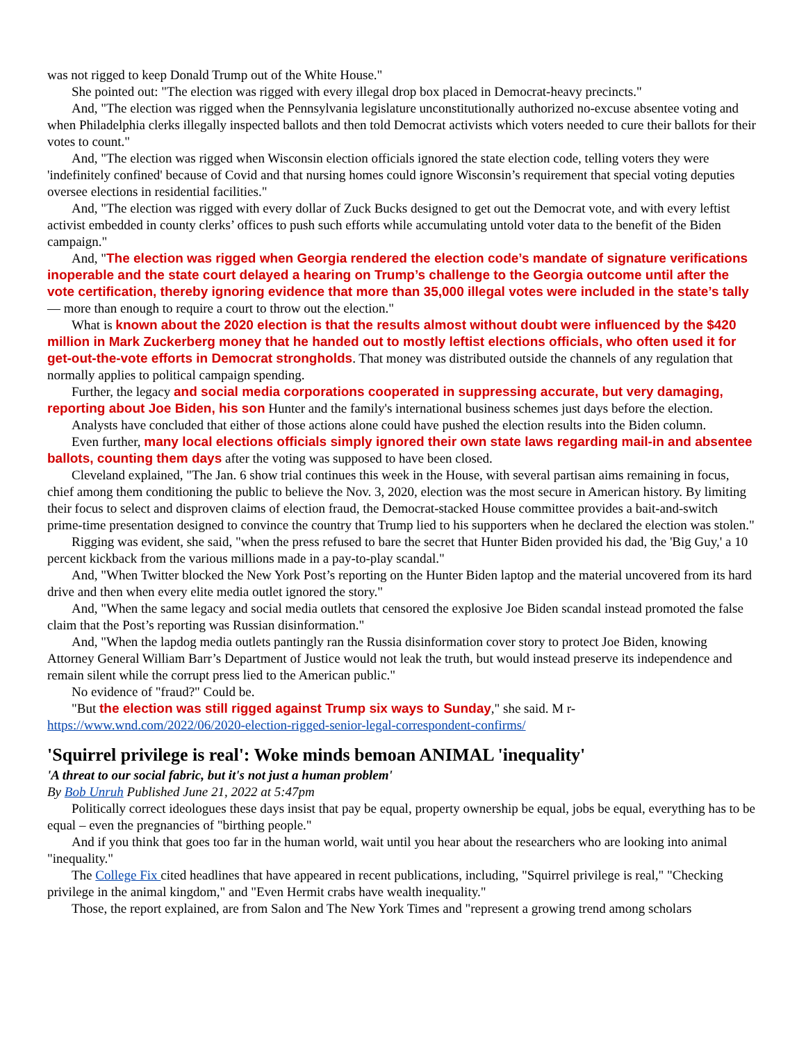was not rigged to keep Donald Trump out of the White House."
She pointed out: "The election was rigged with every illegal drop box placed in Democrat-heavy precincts."
And, "The election was rigged when the Pennsylvania legislature unconstitutionally authorized no-excuse absentee voting and when Philadelphia clerks illegally inspected ballots and then told Democrat activists which voters needed to cure their ballots for their votes to count."
And, "The election was rigged when Wisconsin election officials ignored the state election code, telling voters they were 'indefinitely confined' because of Covid and that nursing homes could ignore Wisconsin’s requirement that special voting deputies oversee elections in residential facilities."
And, "The election was rigged with every dollar of Zuck Bucks designed to get out the Democrat vote, and with every leftist activist embedded in county clerks’ offices to push such efforts while accumulating untold voter data to the benefit of the Biden campaign."
And, "The election was rigged when Georgia rendered the election code’s mandate of signature verifications inoperable and the state court delayed a hearing on Trump’s challenge to the Georgia outcome until after the vote certification, thereby ignoring evidence that more than 35,000 illegal votes were included in the state’s tally — more than enough to require a court to throw out the election."
What is known about the 2020 election is that the results almost without doubt were influenced by the $420 million in Mark Zuckerberg money that he handed out to mostly leftist elections officials, who often used it for get-out-the-vote efforts in Democrat strongholds. That money was distributed outside the channels of any regulation that normally applies to political campaign spending.
Further, the legacy and social media corporations cooperated in suppressing accurate, but very damaging, reporting about Joe Biden, his son Hunter and the family's international business schemes just days before the election.
Analysts have concluded that either of those actions alone could have pushed the election results into the Biden column.
Even further, many local elections officials simply ignored their own state laws regarding mail-in and absentee ballots, counting them days after the voting was supposed to have been closed.
Cleveland explained, "The Jan. 6 show trial continues this week in the House, with several partisan aims remaining in focus, chief among them conditioning the public to believe the Nov. 3, 2020, election was the most secure in American history. By limiting their focus to select and disproven claims of election fraud, the Democrat-stacked House committee provides a bait-and-switch prime-time presentation designed to convince the country that Trump lied to his supporters when he declared the election was stolen."
Rigging was evident, she said, "when the press refused to bare the secret that Hunter Biden provided his dad, the 'Big Guy,' a 10 percent kickback from the various millions made in a pay-to-play scandal."
And, "When Twitter blocked the New York Post’s reporting on the Hunter Biden laptop and the material uncovered from its hard drive and then when every elite media outlet ignored the story."
And, "When the same legacy and social media outlets that censored the explosive Joe Biden scandal instead promoted the false claim that the Post’s reporting was Russian disinformation."
And, "When the lapdog media outlets pantingly ran the Russia disinformation cover story to protect Joe Biden, knowing Attorney General William Barr’s Department of Justice would not leak the truth, but would instead preserve its independence and remain silent while the corrupt press lied to the American public."
No evidence of "fraud?" Could be.
"But the election was still rigged against Trump six ways to Sunday," she said. M r-
https://www.wnd.com/2022/06/2020-election-rigged-senior-legal-correspondent-confirms/
'Squirrel privilege is real': Woke minds bemoan ANIMAL 'inequality'
'A threat to our social fabric, but it's not just a human problem'
By Bob Unruh Published June 21, 2022 at 5:47pm
Politically correct ideologues these days insist that pay be equal, property ownership be equal, jobs be equal, everything has to be equal – even the pregnancies of "birthing people."
And if you think that goes too far in the human world, wait until you hear about the researchers who are looking into animal "inequality."
The College Fix cited headlines that have appeared in recent publications, including, "Squirrel privilege is real," "Checking privilege in the animal kingdom," and "Even Hermit crabs have wealth inequality."
Those, the report explained, are from Salon and The New York Times and "represent a growing trend among scholars